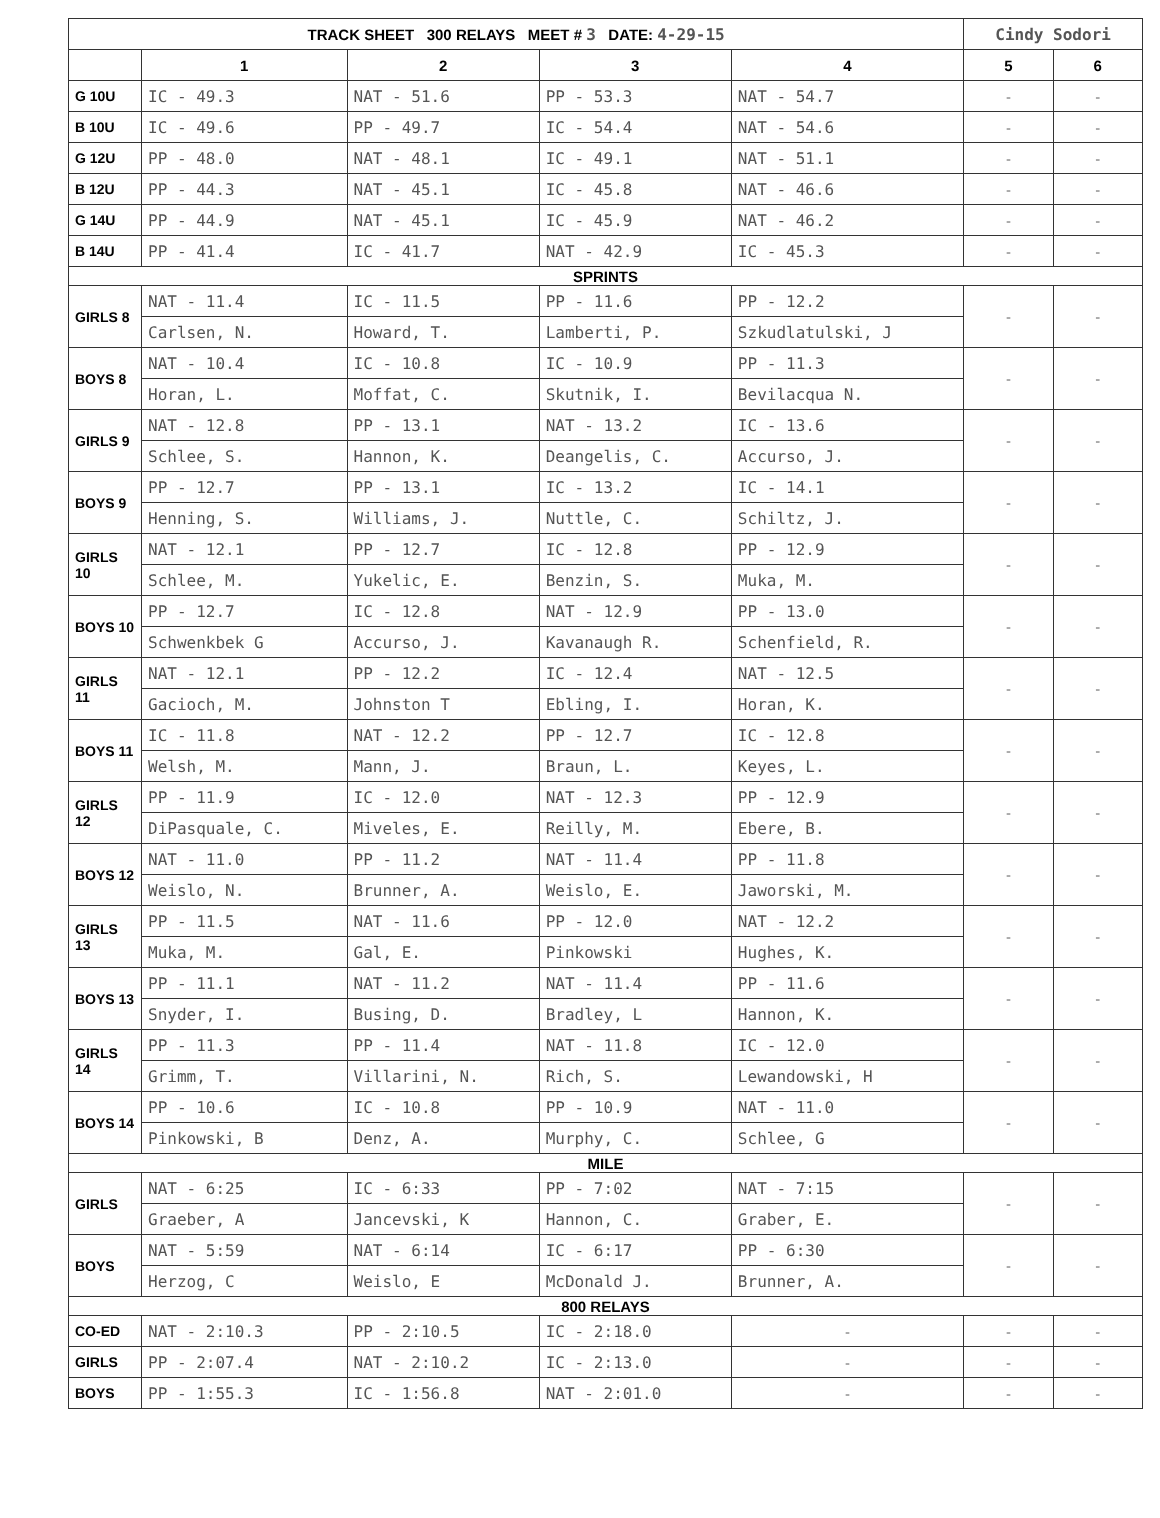| TRACK SHEET 300 RELAYS MEET # 3 DATE: 4-29-15 | | | | | Cindy Sodori | |
| --- | --- | --- | --- | --- | --- | --- |
| | 1 | 2 | 3 | 4 | 5 | 6 |
| G 10U | IC - 49.3 | NAT - 51.6 | PP - 53.3 | NAT - 54.7 | - | - |
| B 10U | IC - 49.6 | PP - 49.7 | IC - 54.4 | NAT - 54.6 | - | - |
| G 12U | PP - 48.0 | NAT - 48.1 | IC - 49.1 | NAT - 51.1 | - | - |
| B 12U | PP - 44.3 | NAT - 45.1 | IC - 45.8 | NAT - 46.6 | - | - |
| G 14U | PP - 44.9 | NAT - 45.1 | IC - 45.9 | NAT - 46.2 | - | - |
| B 14U | PP - 41.4 | IC - 41.7 | NAT - 42.9 | IC - 45.3 | - | - |
| SPRINTS | | | | | | |
| GIRLS 8 | NAT - 11.4 | IC - 11.5 | PP - 11.6 | PP - 12.2 | - | - |
| | Carlsen, N. | Howard, T. | Lamberti, P. | Szkudlatulski, J | | |
| BOYS 8 | NAT - 10.4 | IC - 10.8 | IC - 10.9 | PP - 11.3 | - | - |
| | Horan, L. | Moffat, C. | Skutnik, I. | Bevilacqua N. | | |
| GIRLS 9 | NAT - 12.8 | PP - 13.1 | NAT - 13.2 | IC - 13.6 | - | - |
| | Schlee, S. | Hannon, K. | Deangelis, C. | Accurso, J. | | |
| BOYS 9 | PP - 12.7 | PP - 13.1 | IC - 13.2 | IC - 14.1 | - | - |
| | Henning, S. | Williams, J. | Nuttle, C. | Schiltz, J. | | |
| GIRLS 10 | NAT - 12.1 | PP - 12.7 | IC - 12.8 | PP - 12.9 | - | - |
| | Schlee, M. | Yukelic, E. | Benzin, S. | Muka, M. | | |
| BOYS 10 | PP - 12.7 | IC - 12.8 | NAT - 12.9 | PP - 13.0 | - | - |
| | Schwenkbek G | Accurso, J. | Kavanaugh R. | Schenfield, R. | | |
| GIRLS 11 | NAT - 12.1 | PP - 12.2 | IC - 12.4 | NAT - 12.5 | - | - |
| | Gacioch, M. | Johnston T | Ebling, I. | Horan, K. | | |
| BOYS 11 | IC - 11.8 | NAT - 12.2 | PP - 12.7 | IC - 12.8 | - | - |
| | Welsh, M. | Mann, J. | Braun, L. | Keyes, L. | | |
| GIRLS 12 | PP - 11.9 | IC - 12.0 | NAT - 12.3 | PP - 12.9 | - | - |
| | DiPasquale, C. | Miveles, E. | Reilly, M. | Ebere, B. | | |
| BOYS 12 | NAT - 11.0 | PP - 11.2 | NAT - 11.4 | PP - 11.8 | - | - |
| | Weislo, N. | Brunner, A. | Weislo, E. | Jaworski, M. | | |
| GIRLS 13 | PP - 11.5 | NAT - 11.6 | PP - 12.0 | NAT - 12.2 | - | - |
| | Muka, M. | Gal, E. | Pinkowski | Hughes, K. | | |
| BOYS 13 | PP - 11.1 | NAT - 11.2 | NAT - 11.4 | PP - 11.6 | - | - |
| | Snyder, I. | Busing, D. | Bradley, L | Hannon, K. | | |
| GIRLS 14 | PP - 11.3 | PP - 11.4 | NAT - 11.8 | IC - 12.0 | - | - |
| | Grimm, T. | Villarini, N. | Rich, S. | Lewandowski, H | | |
| BOYS 14 | PP - 10.6 | IC - 10.8 | PP - 10.9 | NAT - 11.0 | - | - |
| | Pinkowski, B | Denz, A. | Murphy, C. | Schlee, G | | |
| MILE | | | | | | |
| GIRLS | NAT - 6:25 | IC - 6:33 | PP - 7:02 | NAT - 7:15 | - | - |
| | Graeber, A | Jancevski, K | Hannon, C. | Graber, E. | | |
| BOYS | NAT - 5:59 | NAT - 6:14 | IC - 6:17 | PP - 6:30 | - | - |
| | Herzog, C | Weislo, E | McDonald J. | Brunner, A. | | |
| 800 RELAYS | | | | | | |
| CO-ED | NAT - 2:10.3 | PP - 2:10.5 | IC - 2:18.0 | - | - | - |
| GIRLS | PP - 2:07.4 | NAT - 2:10.2 | IC - 2:13.0 | - | - | - |
| BOYS | PP - 1:55.3 | IC - 1:56.8 | NAT - 2:01.0 | - | - | - |